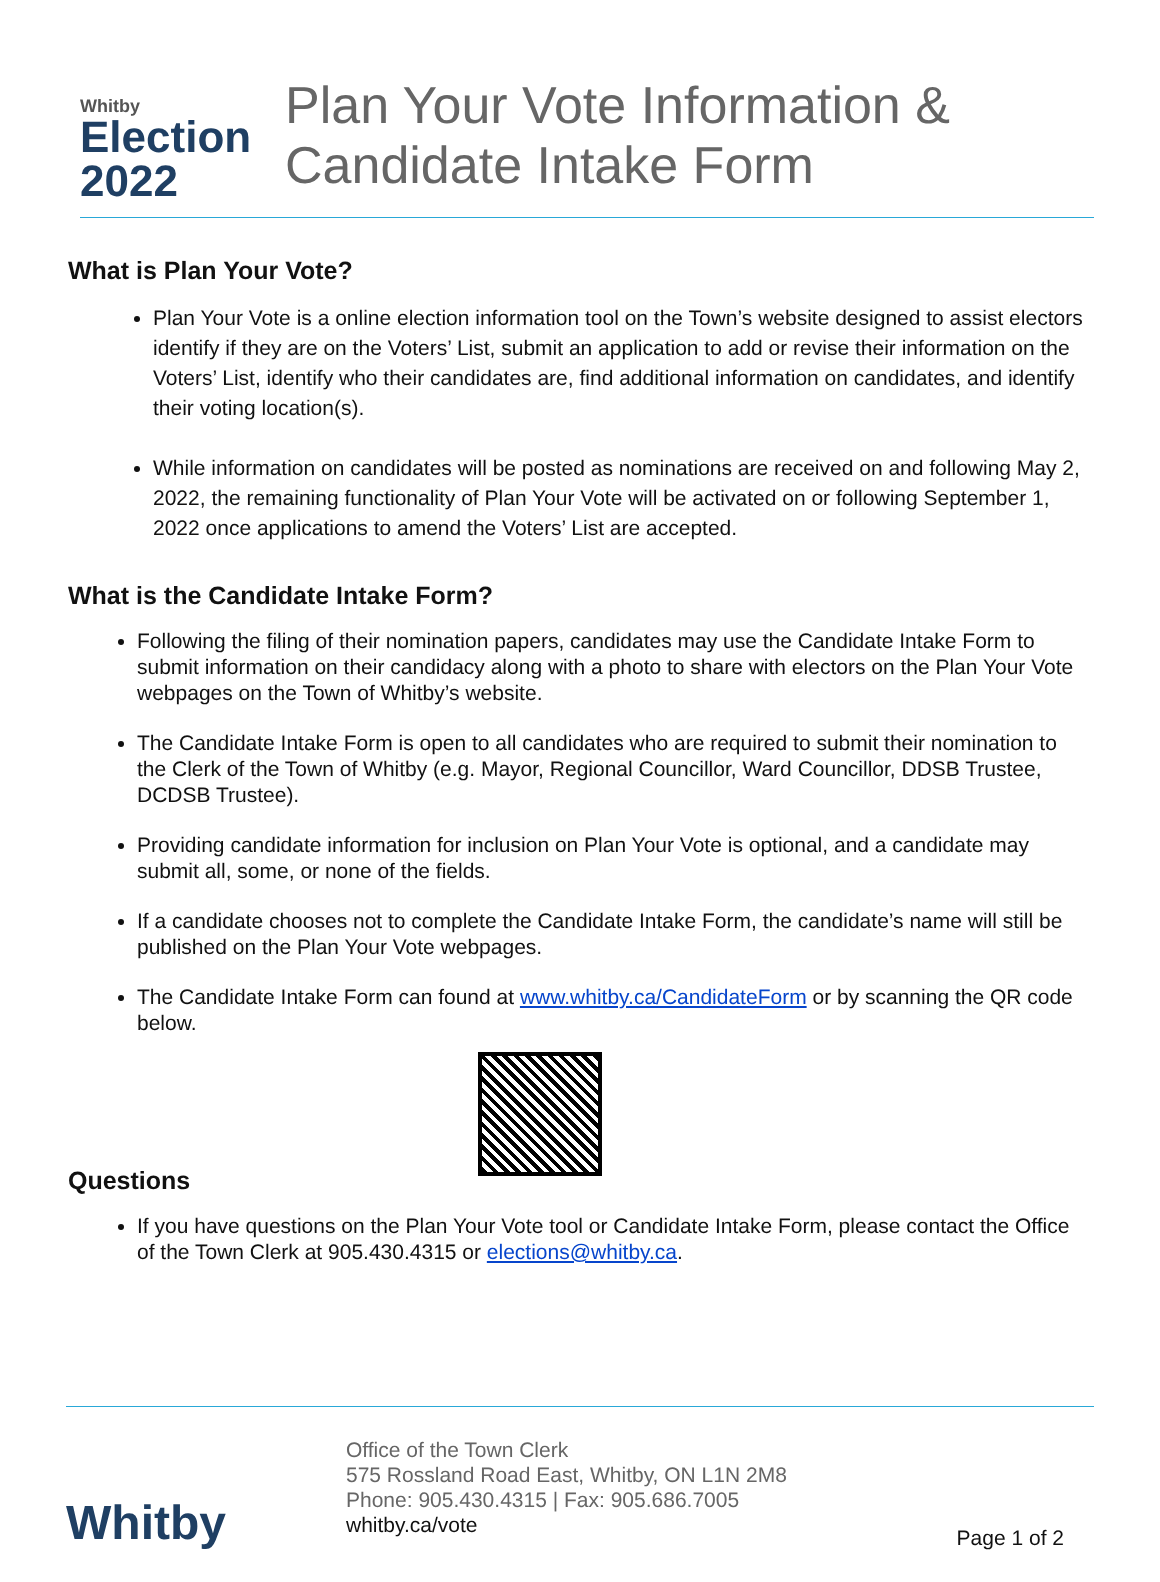Whitby
Election
2022
Plan Your Vote Information &
Candidate Intake Form
What is Plan Your Vote?
Plan Your Vote is a online election information tool on the Town’s website designed to assist electors identify if they are on the Voters’ List, submit an application to add or revise their information on the Voters’ List, identify who their candidates are, find additional information on candidates, and identify their voting location(s).
While information on candidates will be posted as nominations are received on and following May 2, 2022, the remaining functionality of Plan Your Vote will be activated on or following September 1, 2022 once applications to amend the Voters’ List are accepted.
What is the Candidate Intake Form?
Following the filing of their nomination papers, candidates may use the Candidate Intake Form to submit information on their candidacy along with a photo to share with electors on the Plan Your Vote webpages on the Town of Whitby’s website.
The Candidate Intake Form is open to all candidates who are required to submit their nomination to the Clerk of the Town of Whitby (e.g. Mayor, Regional Councillor, Ward Councillor, DDSB Trustee, DCDSB Trustee).
Providing candidate information for inclusion on Plan Your Vote is optional, and a candidate may submit all, some, or none of the fields.
If a candidate chooses not to complete the Candidate Intake Form, the candidate’s name will still be published on the Plan Your Vote webpages.
The Candidate Intake Form can found at www.whitby.ca/CandidateForm or by scanning the QR code below.
Questions
If you have questions on the Plan Your Vote tool or Candidate Intake Form, please contact the Office of the Town Clerk at 905.430.4315 or elections@whitby.ca.
Whitby
Office of the Town Clerk
575 Rossland Road East, Whitby, ON L1N 2M8
Phone: 905.430.4315 | Fax: 905.686.7005
whitby.ca/vote
Page 1 of 2